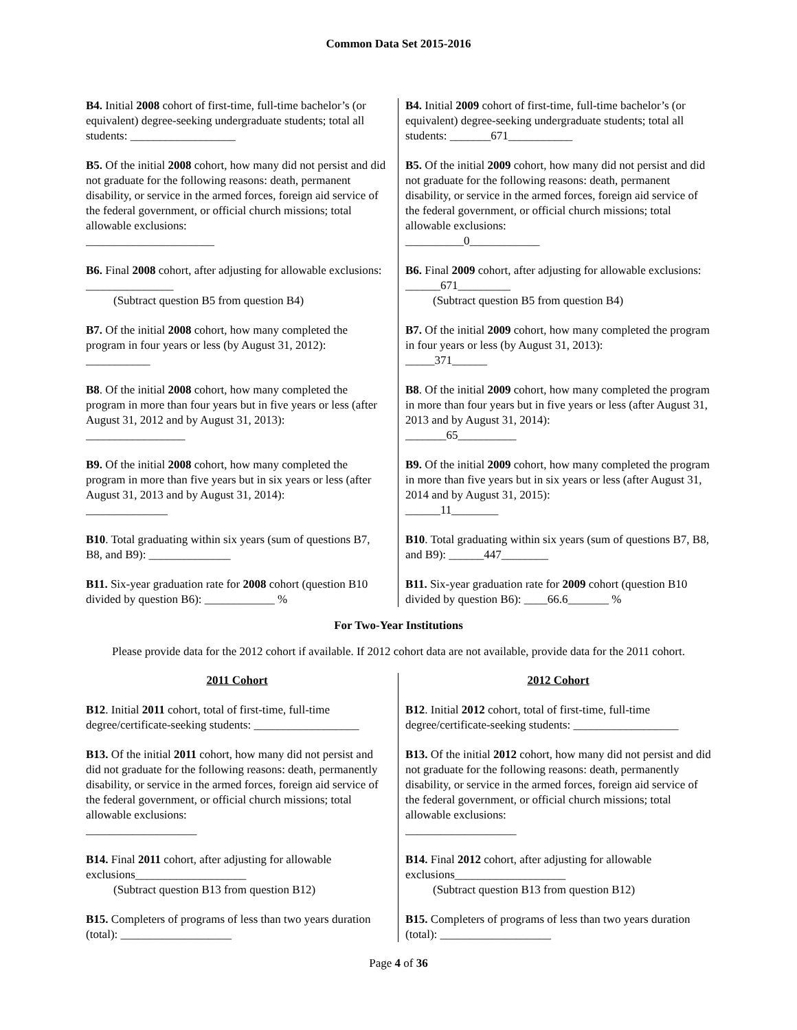Common Data Set 2015-2016
B4. Initial 2008 cohort of first-time, full-time bachelor’s (or equivalent) degree-seeking undergraduate students; total all students: __________________
B5. Of the initial 2008 cohort, how many did not persist and did not graduate for the following reasons: death, permanent disability, or service in the armed forces, foreign aid service of the federal government, or official church missions; total allowable exclusions:
______________________
B6. Final 2008 cohort, after adjusting for allowable exclusions: _______________
(Subtract question B5 from question B4)
B7. Of the initial 2008 cohort, how many completed the program in four years or less (by August 31, 2012):
___________
B8. Of the initial 2008 cohort, how many completed the program in more than four years but in five years or less (after August 31, 2012 and by August 31, 2013):
_________________
B9. Of the initial 2008 cohort, how many completed the program in more than five years but in six years or less (after August 31, 2013 and by August 31, 2014):
______________
B10. Total graduating within six years (sum of questions B7, B8, and B9): ______________
B11. Six-year graduation rate for 2008 cohort (question B10 divided by question B6): ____________ %
B4. Initial 2009 cohort of first-time, full-time bachelor’s (or equivalent) degree-seeking undergraduate students; total all students: _______671___________
B5. Of the initial 2009 cohort, how many did not persist and did not graduate for the following reasons: death, permanent disability, or service in the armed forces, foreign aid service of the federal government, or official church missions; total allowable exclusions:
__________0____________
B6. Final 2009 cohort, after adjusting for allowable exclusions: ______671_________
(Subtract question B5 from question B4)
B7. Of the initial 2009 cohort, how many completed the program in four years or less (by August 31, 2013):
_____371______
B8. Of the initial 2009 cohort, how many completed the program in more than four years but in five years or less (after August 31, 2013 and by August 31, 2014):
_______65__________
B9. Of the initial 2009 cohort, how many completed the program in more than five years but in six years or less (after August 31, 2014 and by August 31, 2015):
______11________
B10. Total graduating within six years (sum of questions B7, B8, and B9): ______447________
B11. Six-year graduation rate for 2009 cohort (question B10 divided by question B6): ____66.6_______ %
For Two-Year Institutions
Please provide data for the 2012 cohort if available. If 2012 cohort data are not available, provide data for the 2011 cohort.
2011 Cohort
B12. Initial 2011 cohort, total of first-time, full-time degree/certificate-seeking students: __________________
B13. Of the initial 2011 cohort, how many did not persist and did not graduate for the following reasons: death, permanently disability, or service in the armed forces, foreign aid service of the federal government, or official church missions; total allowable exclusions:
___________________
B14. Final 2011 cohort, after adjusting for allowable exclusions___________________
(Subtract question B13 from question B12)
B15. Completers of programs of less than two years duration (total): ___________________
2012 Cohort
B12. Initial 2012 cohort, total of first-time, full-time degree/certificate-seeking students: __________________
B13. Of the initial 2012 cohort, how many did not persist and did not graduate for the following reasons: death, permanently disability, or service in the armed forces, foreign aid service of the federal government, or official church missions; total allowable exclusions:
___________________
B14. Final 2012 cohort, after adjusting for allowable exclusions___________________
(Subtract question B13 from question B12)
B15. Completers of programs of less than two years duration (total): ___________________
Page 4 of 36